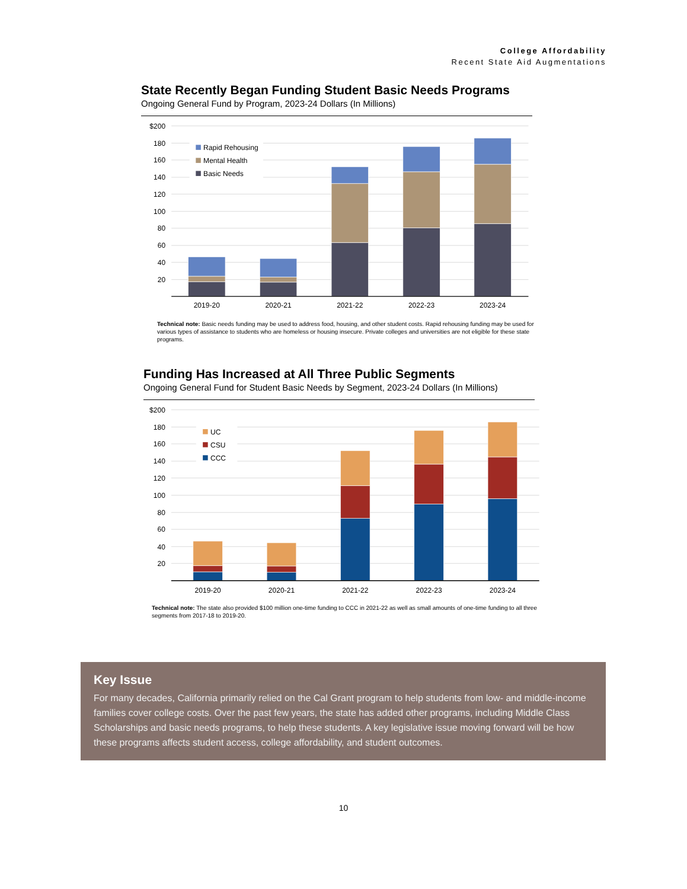College Affordability
Recent State Aid Augmentations
State Recently Began Funding Student Basic Needs Programs
Ongoing General Fund by Program, 2023-24 Dollars (In Millions)
$200
180
160
140
120
100
80
60
40
20
Rapid Rehousing
Mental Health
Basic Needs
2019-20
2020-21
2021-22
2022-23
2023-24
Technical note: Basic needs funding may be used to address food, housing, and other student costs. Rapid rehousing funding may be used for various types of assistance to students who are homeless or housing insecure. Private colleges and universities are not eligible for these state programs.
Funding Has Increased at All Three Public Segments
Ongoing General Fund for Student Basic Needs by Segment, 2023-24 Dollars (In Millions)
$200
180
160
140
120
100
80
60
40
20
UC
CSU
CCC
2019-20
2020-21
2021-22
2022-23
2023-24
Technical note: The state also provided $100 million one-time funding to CCC in 2021-22 as well as small amounts of one-time funding to all three segments from 2017-18 to 2019-20.
Key Issue
For many decades, California primarily relied on the Cal Grant program to help students from low- and middle-income families cover college costs. Over the past few years, the state has added other programs, including Middle Class Scholarships and basic needs programs, to help these students. A key legislative issue moving forward will be how these programs affects student access, college affordability, and student outcomes.
10